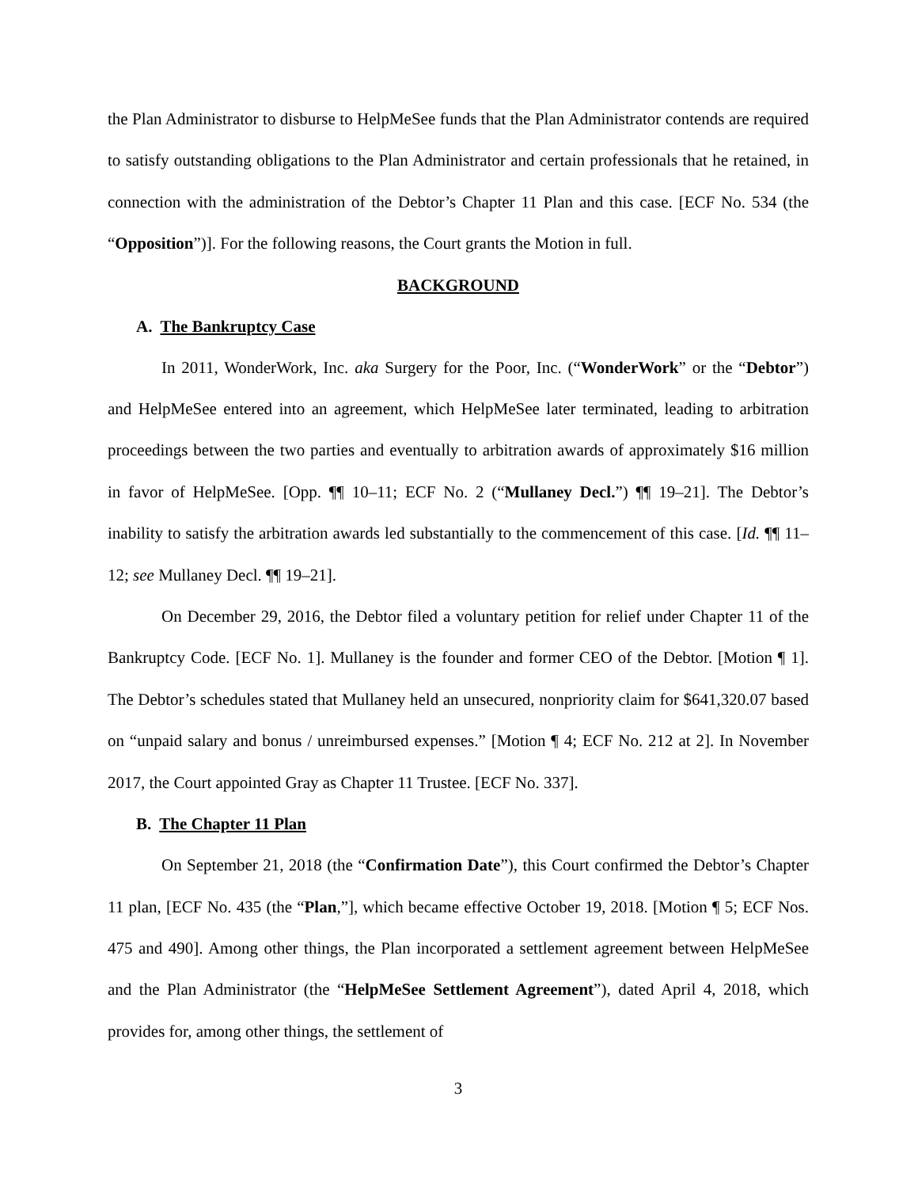the Plan Administrator to disburse to HelpMeSee funds that the Plan Administrator contends are required to satisfy outstanding obligations to the Plan Administrator and certain professionals that he retained, in connection with the administration of the Debtor’s Chapter 11 Plan and this case. [ECF No. 534 (the “Opposition”)]. For the following reasons, the Court grants the Motion in full.
BACKGROUND
A. The Bankruptcy Case
In 2011, WonderWork, Inc. aka Surgery for the Poor, Inc. (“WonderWork” or the “Debtor”) and HelpMeSee entered into an agreement, which HelpMeSee later terminated, leading to arbitration proceedings between the two parties and eventually to arbitration awards of approximately $16 million in favor of HelpMeSee. [Opp. ¶¶ 10–11; ECF No. 2 (“Mullaney Decl.”) ¶¶ 19–21]. The Debtor’s inability to satisfy the arbitration awards led substantially to the commencement of this case. [Id. ¶¶ 11–12; see Mullaney Decl. ¶¶ 19–21].
On December 29, 2016, the Debtor filed a voluntary petition for relief under Chapter 11 of the Bankruptcy Code. [ECF No. 1]. Mullaney is the founder and former CEO of the Debtor. [Motion ¶ 1]. The Debtor’s schedules stated that Mullaney held an unsecured, nonpriority claim for $641,320.07 based on “unpaid salary and bonus / unreimbursed expenses.” [Motion ¶ 4; ECF No. 212 at 2]. In November 2017, the Court appointed Gray as Chapter 11 Trustee. [ECF No. 337].
B. The Chapter 11 Plan
On September 21, 2018 (the “Confirmation Date”), this Court confirmed the Debtor’s Chapter 11 plan, [ECF No. 435 (the “Plan,”], which became effective October 19, 2018. [Motion ¶ 5; ECF Nos. 475 and 490]. Among other things, the Plan incorporated a settlement agreement between HelpMeSee and the Plan Administrator (the “HelpMeSee Settlement Agreement”), dated April 4, 2018, which provides for, among other things, the settlement of
3